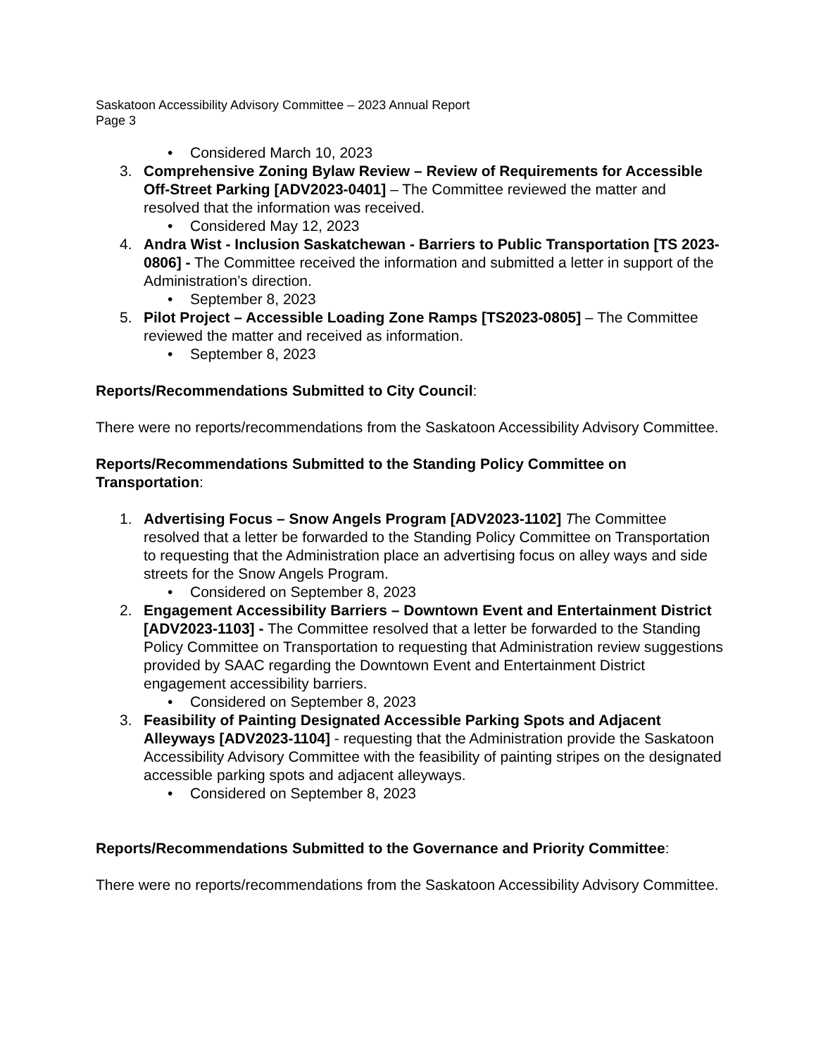Saskatoon Accessibility Advisory Committee – 2023 Annual Report
Page 3
• Considered March 10, 2023
3. Comprehensive Zoning Bylaw Review – Review of Requirements for Accessible Off-Street Parking [ADV2023-0401] – The Committee reviewed the matter and resolved that the information was received.
• Considered May 12, 2023
4. Andra Wist - Inclusion Saskatchewan - Barriers to Public Transportation [TS 2023-0806] - The Committee received the information and submitted a letter in support of the Administration’s direction.
• September 8, 2023
5. Pilot Project – Accessible Loading Zone Ramps [TS2023-0805] – The Committee reviewed the matter and received as information.
• September 8, 2023
Reports/Recommendations Submitted to City Council:
There were no reports/recommendations from the Saskatoon Accessibility Advisory Committee.
Reports/Recommendations Submitted to the Standing Policy Committee on Transportation:
1. Advertising Focus – Snow Angels Program [ADV2023-1102] The Committee resolved that a letter be forwarded to the Standing Policy Committee on Transportation to requesting that the Administration place an advertising focus on alley ways and side streets for the Snow Angels Program.
• Considered on September 8, 2023
2. Engagement Accessibility Barriers – Downtown Event and Entertainment District [ADV2023-1103] - The Committee resolved that a letter be forwarded to the Standing Policy Committee on Transportation to requesting that Administration review suggestions provided by SAAC regarding the Downtown Event and Entertainment District engagement accessibility barriers.
• Considered on September 8, 2023
3. Feasibility of Painting Designated Accessible Parking Spots and Adjacent Alleyways [ADV2023-1104] - requesting that the Administration provide the Saskatoon Accessibility Advisory Committee with the feasibility of painting stripes on the designated accessible parking spots and adjacent alleyways.
• Considered on September 8, 2023
Reports/Recommendations Submitted to the Governance and Priority Committee:
There were no reports/recommendations from the Saskatoon Accessibility Advisory Committee.